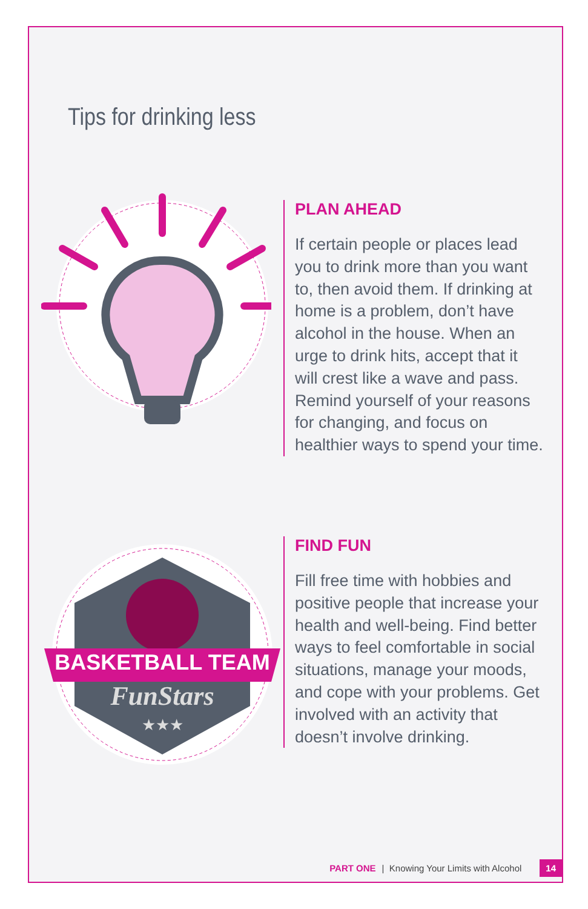Tips for drinking less
PLAN AHEAD
If certain people or places lead you to drink more than you want to, then avoid them. If drinking at home is a problem, don’t have alcohol in the house. When an urge to drink hits, accept that it will crest like a wave and pass. Remind yourself of your reasons for changing, and focus on healthier ways to spend your time.
BASKETBALL TEAM
FunStars
★★★
FIND FUN
Fill free time with hobbies and positive people that increase your health and well-being. Find better ways to feel comfortable in social situations, manage your moods, and cope with your problems. Get involved with an activity that doesn’t involve drinking.
PART ONE | Knowing Your Limits with Alcohol 14